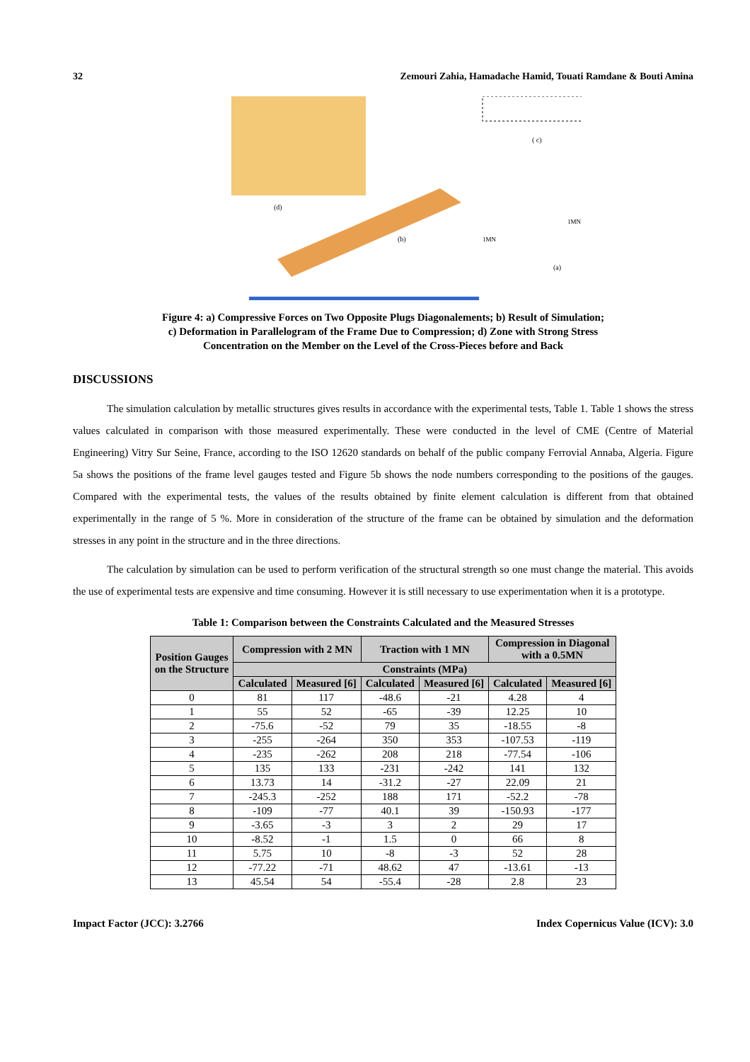32 Zemouri Zahia, Hamadache Hamid, Touati Ramdane & Bouti Amina
(d)
(b)
( c)
(a)
1MN
1MN
Figure 4: a) Compressive Forces on Two Opposite Plugs Diagonalements; b) Result of Simulation;
c) Deformation in Parallelogram of the Frame Due to Compression; d) Zone with Strong Stress
Concentration on the Member on the Level of the Cross-Pieces before and Back
DISCUSSIONS
The simulation calculation by metallic structures gives results in accordance with the experimental tests, Table 1. Table 1 shows the stress values calculated in comparison with those measured experimentally. These were conducted in the level of CME (Centre of Material Engineering) Vitry Sur Seine, France, according to the ISO 12620 standards on behalf of the public company Ferrovial Annaba, Algeria. Figure 5a shows the positions of the frame level gauges tested and Figure 5b shows the node numbers corresponding to the positions of the gauges. Compared with the experimental tests, the values of the results obtained by finite element calculation is different from that obtained experimentally in the range of 5 %. More in consideration of the structure of the frame can be obtained by simulation and the deformation stresses in any point in the structure and in the three directions.
The calculation by simulation can be used to perform verification of the structural strength so one must change the material. This avoids the use of experimental tests are expensive and time consuming. However it is still necessary to use experimentation when it is a prototype.
Table 1: Comparison between the Constraints Calculated and the Measured Stresses
| Position Gauges on the Structure | Compression with 2 MN | | Traction with 1 MN | | Compression in Diagonal with a 0.5MN | |
| --- | --- | --- | --- | --- | --- | --- |
| | Constraints (MPa) | | | | | |
| | Calculated | Measured [6] | Calculated | Measured [6] | Calculated | Measured [6] |
| 0 | 81 | 117 | -48.6 | -21 | 4.28 | 4 |
| 1 | 55 | 52 | -65 | -39 | 12.25 | 10 |
| 2 | -75.6 | -52 | 79 | 35 | -18.55 | -8 |
| 3 | -255 | -264 | 350 | 353 | -107.53 | -119 |
| 4 | -235 | -262 | 208 | 218 | -77.54 | -106 |
| 5 | 135 | 133 | -231 | -242 | 141 | 132 |
| 6 | 13.73 | 14 | -31.2 | -27 | 22.09 | 21 |
| 7 | -245.3 | -252 | 188 | 171 | -52.2 | -78 |
| 8 | -109 | -77 | 40.1 | 39 | -150.93 | -177 |
| 9 | -3.65 | -3 | 3 | 2 | 29 | 17 |
| 10 | -8.52 | -1 | 1.5 | 0 | 66 | 8 |
| 11 | 5.75 | 10 | -8 | -3 | 52 | 28 |
| 12 | -77.22 | -71 | 48.62 | 47 | -13.61 | -13 |
| 13 | 45.54 | 54 | -55.4 | -28 | 2.8 | 23 |
Impact Factor (JCC): 3.2766 Index Copernicus Value (ICV): 3.0